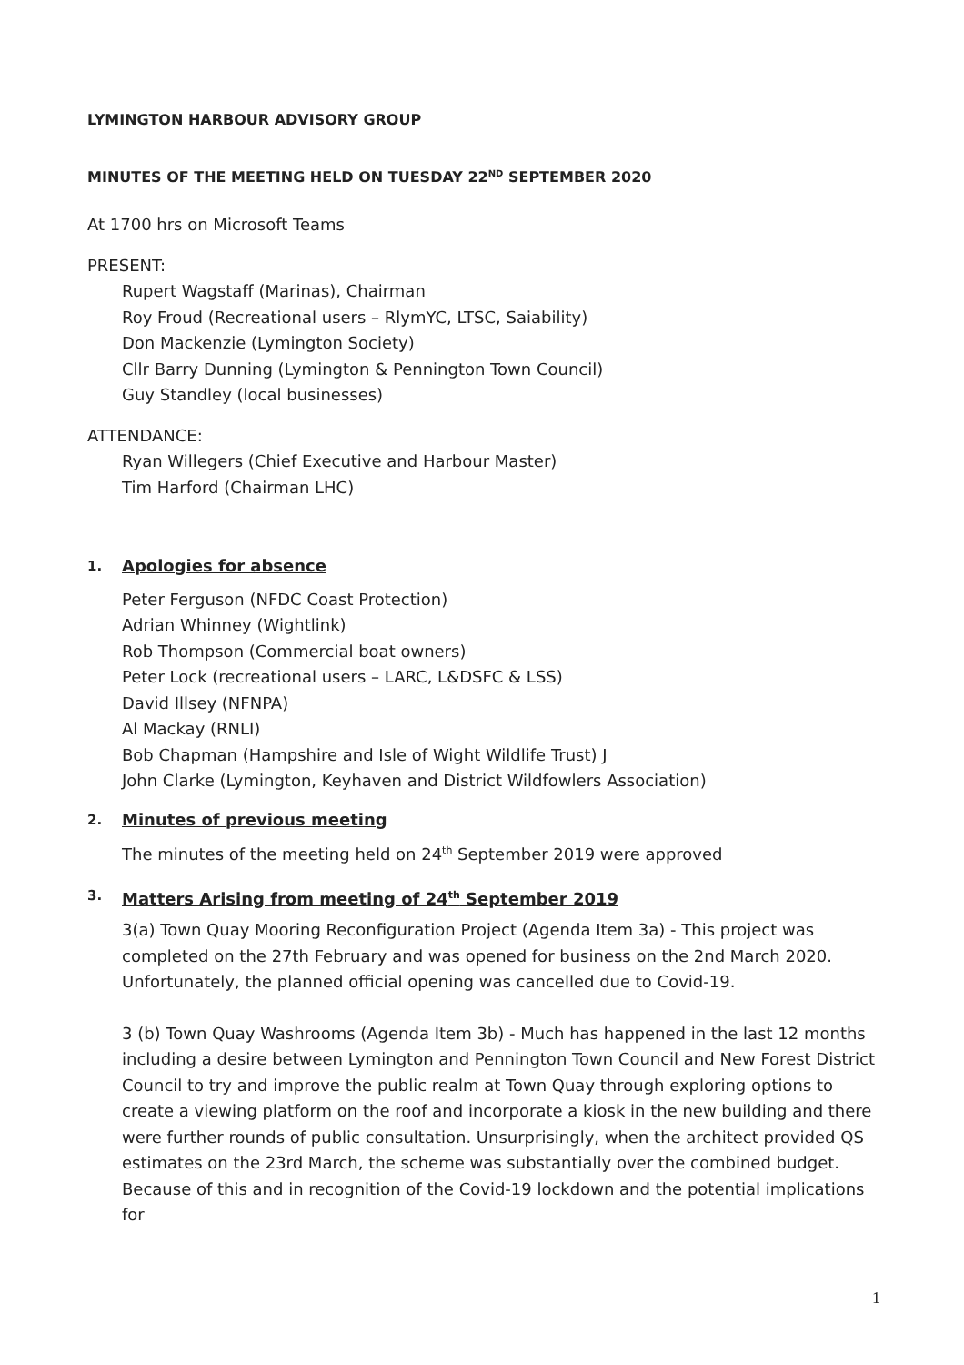LYMINGTON HARBOUR ADVISORY GROUP
MINUTES OF THE MEETING HELD ON TUESDAY 22<sup>ND</sup> SEPTEMBER 2020
At 1700 hrs on Microsoft Teams
PRESENT:
Rupert Wagstaff (Marinas), Chairman
Roy Froud (Recreational users – RlymYC, LTSC, Saiability)
Don Mackenzie (Lymington Society)
Cllr Barry Dunning (Lymington & Pennington Town Council)
Guy Standley (local businesses)
ATTENDANCE:
Ryan Willegers (Chief Executive and Harbour Master)
Tim Harford (Chairman LHC)
1. Apologies for absence
Peter Ferguson (NFDC Coast Protection)
Adrian Whinney (Wightlink)
Rob Thompson (Commercial boat owners)
Peter Lock (recreational users – LARC, L&DSFC & LSS)
David Illsey (NFNPA)
Al Mackay (RNLI)
Bob Chapman (Hampshire and Isle of Wight Wildlife Trust) J
John Clarke (Lymington, Keyhaven and District Wildfowlers Association)
2. Minutes of previous meeting
The minutes of the meeting held on 24<sup>th</sup> September 2019 were approved
3. Matters Arising from meeting of 24<sup>th</sup> September 2019
3(a) Town Quay Mooring Reconfiguration Project (Agenda Item 3a) - This project was completed on the 27th February and was opened for business on the 2nd March 2020. Unfortunately, the planned official opening was cancelled due to Covid-19.
3 (b) Town Quay Washrooms (Agenda Item 3b) - Much has happened in the last 12 months including a desire between Lymington and Pennington Town Council and New Forest District Council to try and improve the public realm at Town Quay through exploring options to create a viewing platform on the roof and incorporate a kiosk in the new building and there were further rounds of public consultation. Unsurprisingly, when the architect provided QS estimates on the 23rd March, the scheme was substantially over the combined budget. Because of this and in recognition of the Covid-19 lockdown and the potential implications for
1